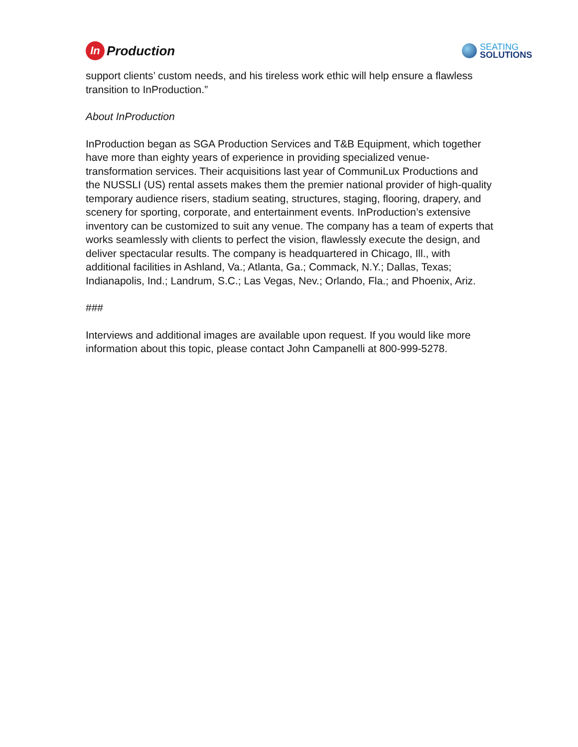In Production
SEATING
SOLUTIONS
support clients’ custom needs, and his tireless work ethic will help ensure a flawless transition to InProduction.”
About InProduction
InProduction began as SGA Production Services and T&B Equipment, which together have more than eighty years of experience in providing specialized venue-transformation services. Their acquisitions last year of CommuniLux Productions and the NUSSLI (US) rental assets makes them the premier national provider of high-quality temporary audience risers, stadium seating, structures, staging, flooring, drapery, and scenery for sporting, corporate, and entertainment events. InProduction’s extensive inventory can be customized to suit any venue. The company has a team of experts that works seamlessly with clients to perfect the vision, flawlessly execute the design, and deliver spectacular results. The company is headquartered in Chicago, Ill., with additional facilities in Ashland, Va.; Atlanta, Ga.; Commack, N.Y.; Dallas, Texas; Indianapolis, Ind.; Landrum, S.C.; Las Vegas, Nev.; Orlando, Fla.; and Phoenix, Ariz.
###
Interviews and additional images are available upon request. If you would like more information about this topic, please contact John Campanelli at 800-999-5278.